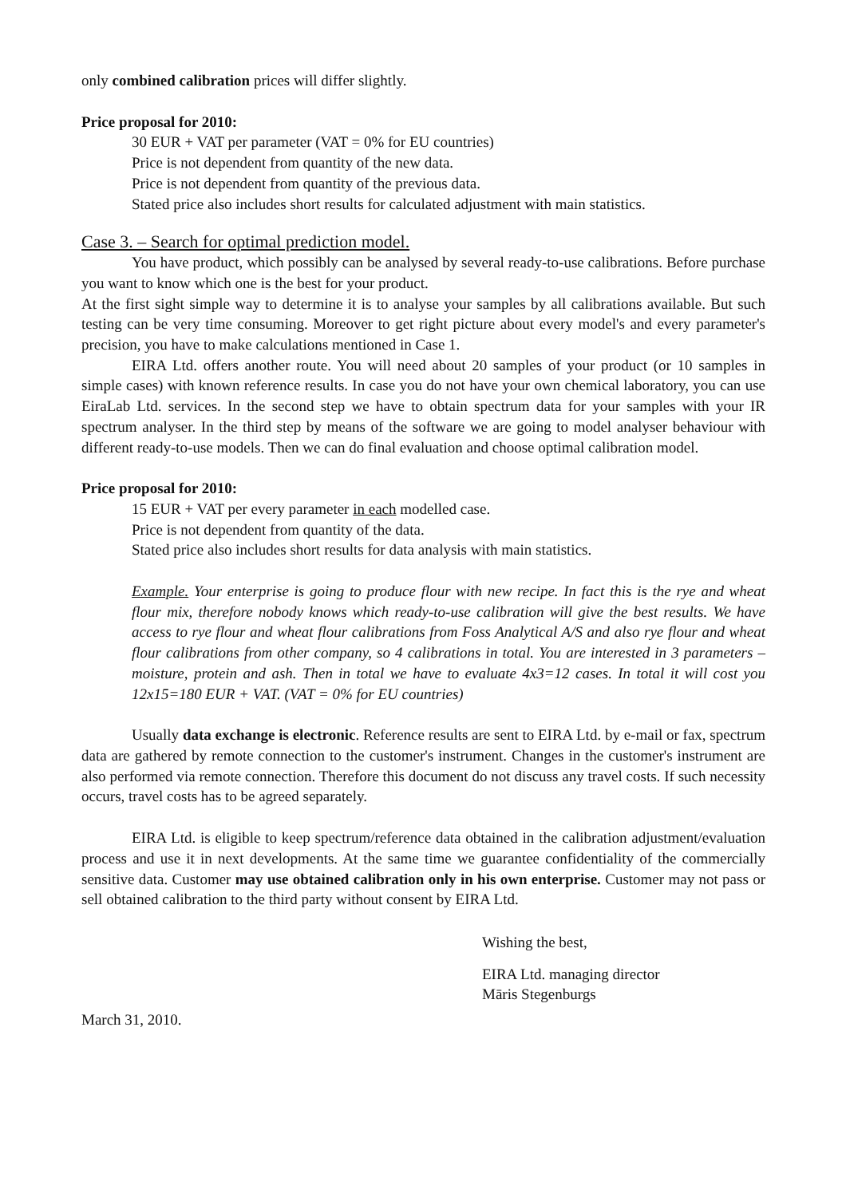only combined calibration prices will differ slightly.
Price proposal for 2010:
30 EUR + VAT per parameter (VAT = 0% for EU countries)
Price is not dependent from quantity of the new data.
Price is not dependent from quantity of the previous data.
Stated price also includes short results for calculated adjustment with main statistics.
Case 3. – Search for optimal prediction model.
You have product, which possibly can be analysed by several ready-to-use calibrations. Before purchase you want to know which one is the best for your product.
At the first sight simple way to determine it is to analyse your samples by all calibrations available. But such testing can be very time consuming. Moreover to get right picture about every model's and every parameter's precision, you have to make calculations mentioned in Case 1.
EIRA Ltd. offers another route. You will need about 20 samples of your product (or 10 samples in simple cases) with known reference results. In case you do not have your own chemical laboratory, you can use EiraLab Ltd. services. In the second step we have to obtain spectrum data for your samples with your IR spectrum analyser. In the third step by means of the software we are going to model analyser behaviour with different ready-to-use models. Then we can do final evaluation and choose optimal calibration model.
Price proposal for 2010:
15 EUR + VAT per every parameter in each modelled case.
Price is not dependent from quantity of the data.
Stated price also includes short results for data analysis with main statistics.
Example. Your enterprise is going to produce flour with new recipe. In fact this is the rye and wheat flour mix, therefore nobody knows which ready-to-use calibration will give the best results. We have access to rye flour and wheat flour calibrations from Foss Analytical A/S and also rye flour and wheat flour calibrations from other company, so 4 calibrations in total. You are interested in 3 parameters – moisture, protein and ash. Then in total we have to evaluate 4x3=12 cases. In total it will cost you 12x15=180 EUR + VAT. (VAT = 0% for EU countries)
Usually data exchange is electronic. Reference results are sent to EIRA Ltd. by e-mail or fax, spectrum data are gathered by remote connection to the customer's instrument. Changes in the customer's instrument are also performed via remote connection. Therefore this document do not discuss any travel costs. If such necessity occurs, travel costs has to be agreed separately.
EIRA Ltd. is eligible to keep spectrum/reference data obtained in the calibration adjustment/evaluation process and use it in next developments. At the same time we guarantee confidentiality of the commercially sensitive data. Customer may use obtained calibration only in his own enterprise. Customer may not pass or sell obtained calibration to the third party without consent by EIRA Ltd.
Wishing the best,
EIRA Ltd. managing director
Māris Stegenburgs
March 31, 2010.